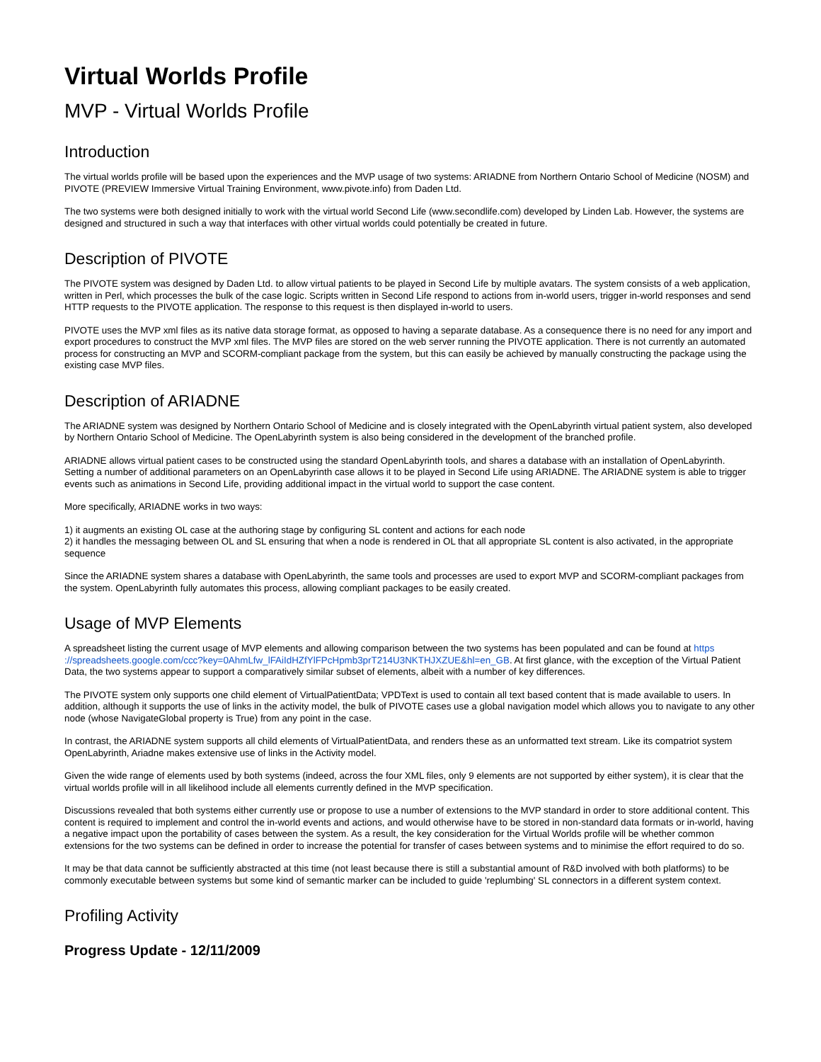Virtual Worlds Profile
MVP - Virtual Worlds Profile
Introduction
The virtual worlds profile will be based upon the experiences and the MVP usage of two systems: ARIADNE from Northern Ontario School of Medicine (NOSM) and PIVOTE (PREVIEW Immersive Virtual Training Environment, www.pivote.info) from Daden Ltd.
The two systems were both designed initially to work with the virtual world Second Life (www.secondlife.com) developed by Linden Lab. However, the systems are designed and structured in such a way that interfaces with other virtual worlds could potentially be created in future.
Description of PIVOTE
The PIVOTE system was designed by Daden Ltd. to allow virtual patients to be played in Second Life by multiple avatars. The system consists of a web application, written in Perl, which processes the bulk of the case logic. Scripts written in Second Life respond to actions from in-world users, trigger in-world responses and send HTTP requests to the PIVOTE application. The response to this request is then displayed in-world to users.
PIVOTE uses the MVP xml files as its native data storage format, as opposed to having a separate database. As a consequence there is no need for any import and export procedures to construct the MVP xml files. The MVP files are stored on the web server running the PIVOTE application. There is not currently an automated process for constructing an MVP and SCORM-compliant package from the system, but this can easily be achieved by manually constructing the package using the existing case MVP files.
Description of ARIADNE
The ARIADNE system was designed by Northern Ontario School of Medicine and is closely integrated with the OpenLabyrinth virtual patient system, also developed by Northern Ontario School of Medicine. The OpenLabyrinth system is also being considered in the development of the branched profile.
ARIADNE allows virtual patient cases to be constructed using the standard OpenLabyrinth tools, and shares a database with an installation of OpenLabyrinth. Setting a number of additional parameters on an OpenLabyrinth case allows it to be played in Second Life using ARIADNE. The ARIADNE system is able to trigger events such as animations in Second Life, providing additional impact in the virtual world to support the case content.
More specifically, ARIADNE works in two ways:
1) it augments an existing OL case at the authoring stage by configuring SL content and actions for each node
2) it handles the messaging between OL and SL ensuring that when a node is rendered in OL that all appropriate SL content is also activated, in the appropriate sequence
Since the ARIADNE system shares a database with OpenLabyrinth, the same tools and processes are used to export MVP and SCORM-compliant packages from the system. OpenLabyrinth fully automates this process, allowing compliant packages to be easily created.
Usage of MVP Elements
A spreadsheet listing the current usage of MVP elements and allowing comparison between the two systems has been populated and can be found at https ://spreadsheets.google.com/ccc?key=0AhmLfw_lFAiIdHZfYlFPcHpmb3prT214U3NKTHJXZUE&hl=en_GB. At first glance, with the exception of the Virtual Patient Data, the two systems appear to support a comparatively similar subset of elements, albeit with a number of key differences.
The PIVOTE system only supports one child element of VirtualPatientData; VPDText is used to contain all text based content that is made available to users. In addition, although it supports the use of links in the activity model, the bulk of PIVOTE cases use a global navigation model which allows you to navigate to any other node (whose NavigateGlobal property is True) from any point in the case.
In contrast, the ARIADNE system supports all child elements of VirtualPatientData, and renders these as an unformatted text stream. Like its compatriot system OpenLabyrinth, Ariadne makes extensive use of links in the Activity model.
Given the wide range of elements used by both systems (indeed, across the four XML files, only 9 elements are not supported by either system), it is clear that the virtual worlds profile will in all likelihood include all elements currently defined in the MVP specification.
Discussions revealed that both systems either currently use or propose to use a number of extensions to the MVP standard in order to store additional content. This content is required to implement and control the in-world events and actions, and would otherwise have to be stored in non-standard data formats or in-world, having a negative impact upon the portability of cases between the system. As a result, the key consideration for the Virtual Worlds profile will be whether common extensions for the two systems can be defined in order to increase the potential for transfer of cases between systems and to minimise the effort required to do so.
It may be that data cannot be sufficiently abstracted at this time (not least because there is still a substantial amount of R&D involved with both platforms) to be commonly executable between systems but some kind of semantic marker can be included to guide 'replumbing' SL connectors in a different system context.
Profiling Activity
Progress Update - 12/11/2009